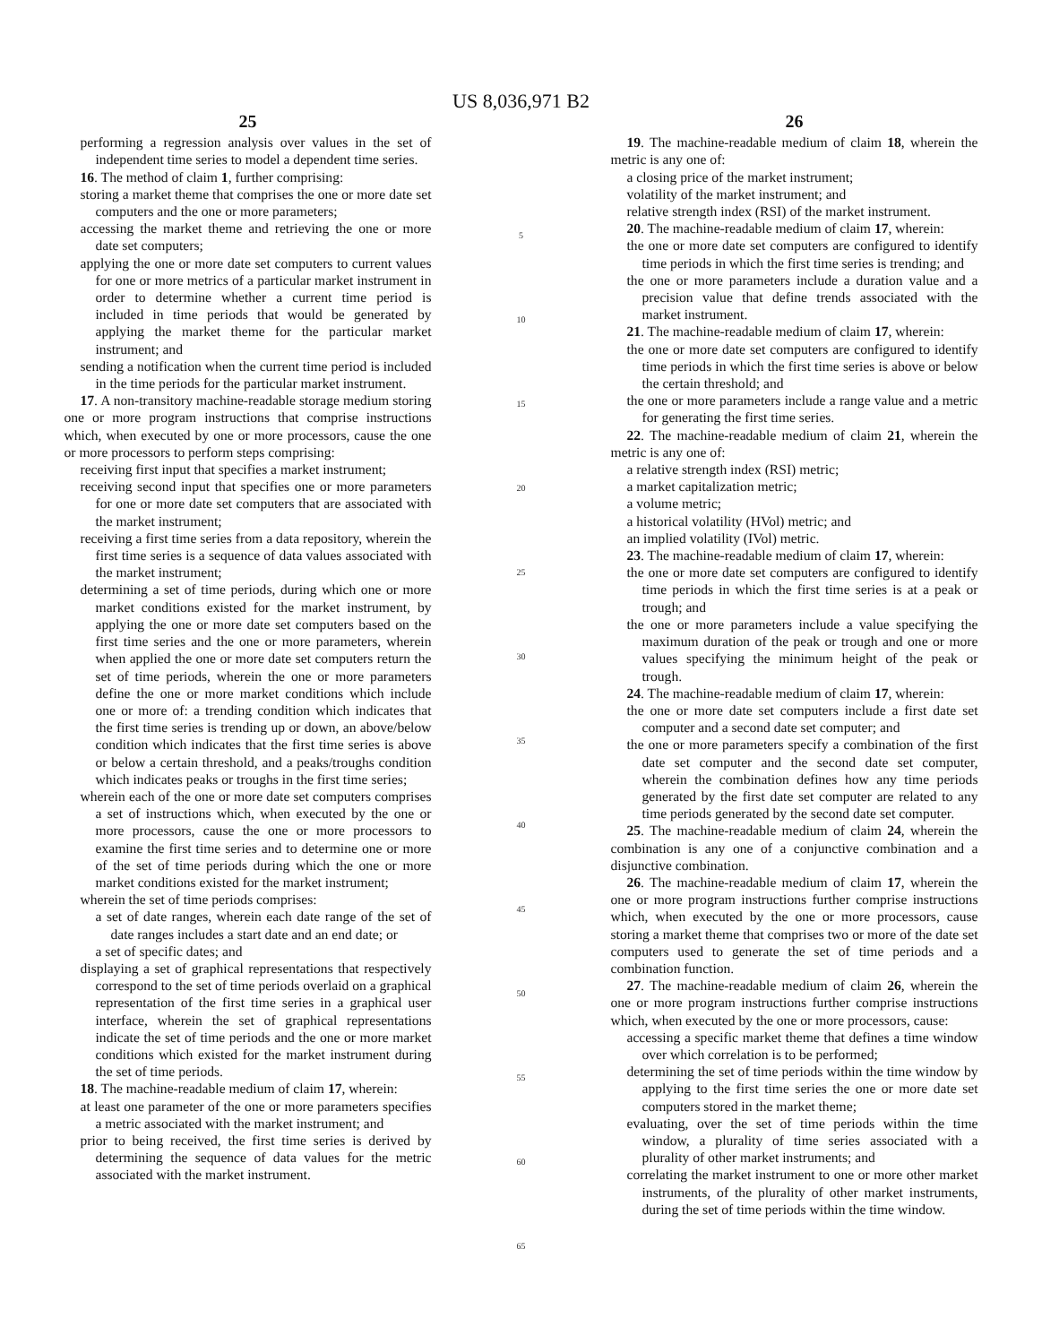US 8,036,971 B2
25
performing a regression analysis over values in the set of independent time series to model a dependent time series.
16. The method of claim 1, further comprising:
storing a market theme that comprises the one or more date set computers and the one or more parameters;
accessing the market theme and retrieving the one or more date set computers;
applying the one or more date set computers to current values for one or more metrics of a particular market instrument in order to determine whether a current time period is included in time periods that would be generated by applying the market theme for the particular market instrument; and
sending a notification when the current time period is included in the time periods for the particular market instrument.
17. A non-transitory machine-readable storage medium storing one or more program instructions that comprise instructions which, when executed by one or more processors, cause the one or more processors to perform steps comprising:
receiving first input that specifies a market instrument;
receiving second input that specifies one or more parameters for one or more date set computers that are associated with the market instrument;
receiving a first time series from a data repository, wherein the first time series is a sequence of data values associated with the market instrument;
determining a set of time periods, during which one or more market conditions existed for the market instrument, by applying the one or more date set computers based on the first time series and the one or more parameters, wherein when applied the one or more date set computers return the set of time periods, wherein the one or more parameters define the one or more market conditions which include one or more of: a trending condition which indicates that the first time series is trending up or down, an above/below condition which indicates that the first time series is above or below a certain threshold, and a peaks/troughs condition which indicates peaks or troughs in the first time series;
wherein each of the one or more date set computers comprises a set of instructions which, when executed by the one or more processors, cause the one or more processors to examine the first time series and to determine one or more of the set of time periods during which the one or more market conditions existed for the market instrument;
wherein the set of time periods comprises:
a set of date ranges, wherein each date range of the set of date ranges includes a start date and an end date; or
a set of specific dates; and
displaying a set of graphical representations that respectively correspond to the set of time periods overlaid on a graphical representation of the first time series in a graphical user interface, wherein the set of graphical representations indicate the set of time periods and the one or more market conditions which existed for the market instrument during the set of time periods.
18. The machine-readable medium of claim 17, wherein:
at least one parameter of the one or more parameters specifies a metric associated with the market instrument; and
prior to being received, the first time series is derived by determining the sequence of data values for the metric associated with the market instrument.
5
10
15
20
25
30
35
40
45
50
55
60
65
26
19. The machine-readable medium of claim 18, wherein the metric is any one of:
a closing price of the market instrument;
volatility of the market instrument; and
relative strength index (RSI) of the market instrument.
20. The machine-readable medium of claim 17, wherein:
the one or more date set computers are configured to identify time periods in which the first time series is trending; and
the one or more parameters include a duration value and a precision value that define trends associated with the market instrument.
21. The machine-readable medium of claim 17, wherein:
the one or more date set computers are configured to identify time periods in which the first time series is above or below the certain threshold; and
the one or more parameters include a range value and a metric for generating the first time series.
22. The machine-readable medium of claim 21, wherein the metric is any one of:
a relative strength index (RSI) metric;
a market capitalization metric;
a volume metric;
a historical volatility (HVol) metric; and
an implied volatility (IVol) metric.
23. The machine-readable medium of claim 17, wherein:
the one or more date set computers are configured to identify time periods in which the first time series is at a peak or trough; and
the one or more parameters include a value specifying the maximum duration of the peak or trough and one or more values specifying the minimum height of the peak or trough.
24. The machine-readable medium of claim 17, wherein:
the one or more date set computers include a first date set computer and a second date set computer; and
the one or more parameters specify a combination of the first date set computer and the second date set computer, wherein the combination defines how any time periods generated by the first date set computer are related to any time periods generated by the second date set computer.
25. The machine-readable medium of claim 24, wherein the combination is any one of a conjunctive combination and a disjunctive combination.
26. The machine-readable medium of claim 17, wherein the one or more program instructions further comprise instructions which, when executed by the one or more processors, cause storing a market theme that comprises two or more of the date set computers used to generate the set of time periods and a combination function.
27. The machine-readable medium of claim 26, wherein the one or more program instructions further comprise instructions which, when executed by the one or more processors, cause:
accessing a specific market theme that defines a time window over which correlation is to be performed;
determining the set of time periods within the time window by applying to the first time series the one or more date set computers stored in the market theme;
evaluating, over the set of time periods within the time window, a plurality of time series associated with a plurality of other market instruments; and
correlating the market instrument to one or more other market instruments, of the plurality of other market instruments, during the set of time periods within the time window.